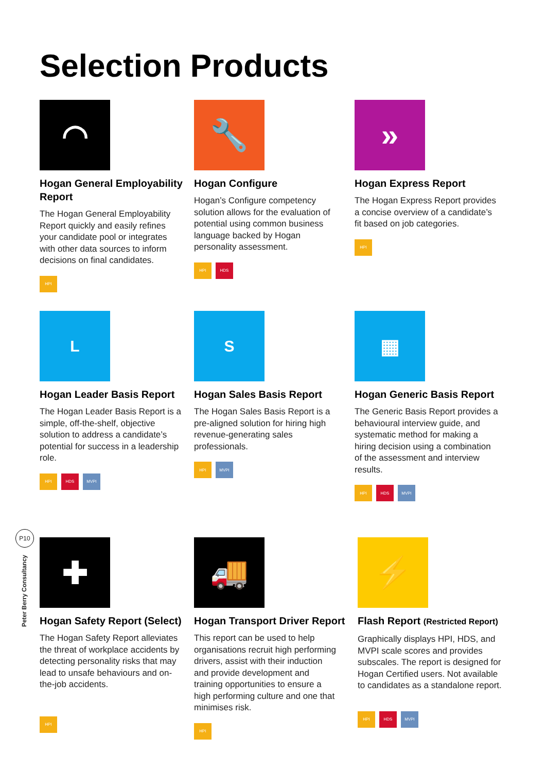Selection Products
P10
Peter Berry Consultancy
◠
Hogan General Employability Report
The Hogan General Employability Report quickly and easily refines your candidate pool or integrates with other data sources to inform decisions on final candidates.
HPI
🔧
Hogan Configure
Hogan’s Configure competency solution allows for the evaluation of potential using common business language backed by Hogan personality assessment.
HPI HDS
»
Hogan Express Report
The Hogan Express Report provides a concise overview of a candidate’s fit based on job categories.
HPI
L
Hogan Leader Basis Report
The Hogan Leader Basis Report is a simple, off-the-shelf, objective solution to address a candidate’s potential for success in a leadership role.
HPI HDS MVPI
S
Hogan Sales Basis Report
The Hogan Sales Basis Report is a pre-aligned solution for hiring high revenue-generating sales professionals.
HPI MVPI
▦
Hogan Generic Basis Report
The Generic Basis Report provides a behavioural interview guide, and systematic method for making a hiring decision using a combination of the assessment and interview results.
HPI HDS MVPI
✚
Hogan Safety Report (Select)
The Hogan Safety Report alleviates the threat of workplace accidents by detecting personality risks that may lead to unsafe behaviours and on-the-job accidents.
HPI
🚚
Hogan Transport Driver Report
This report can be used to help organisations recruit high performing drivers, assist with their induction and provide development and training opportunities to ensure a high performing culture and one that minimises risk.
HPI
⚡
Flash Report (Restricted Report)
Graphically displays HPI, HDS, and MVPI scale scores and provides subscales. The report is designed for Hogan Certified users. Not available to candidates as a standalone report.
HPI HDS MVPI